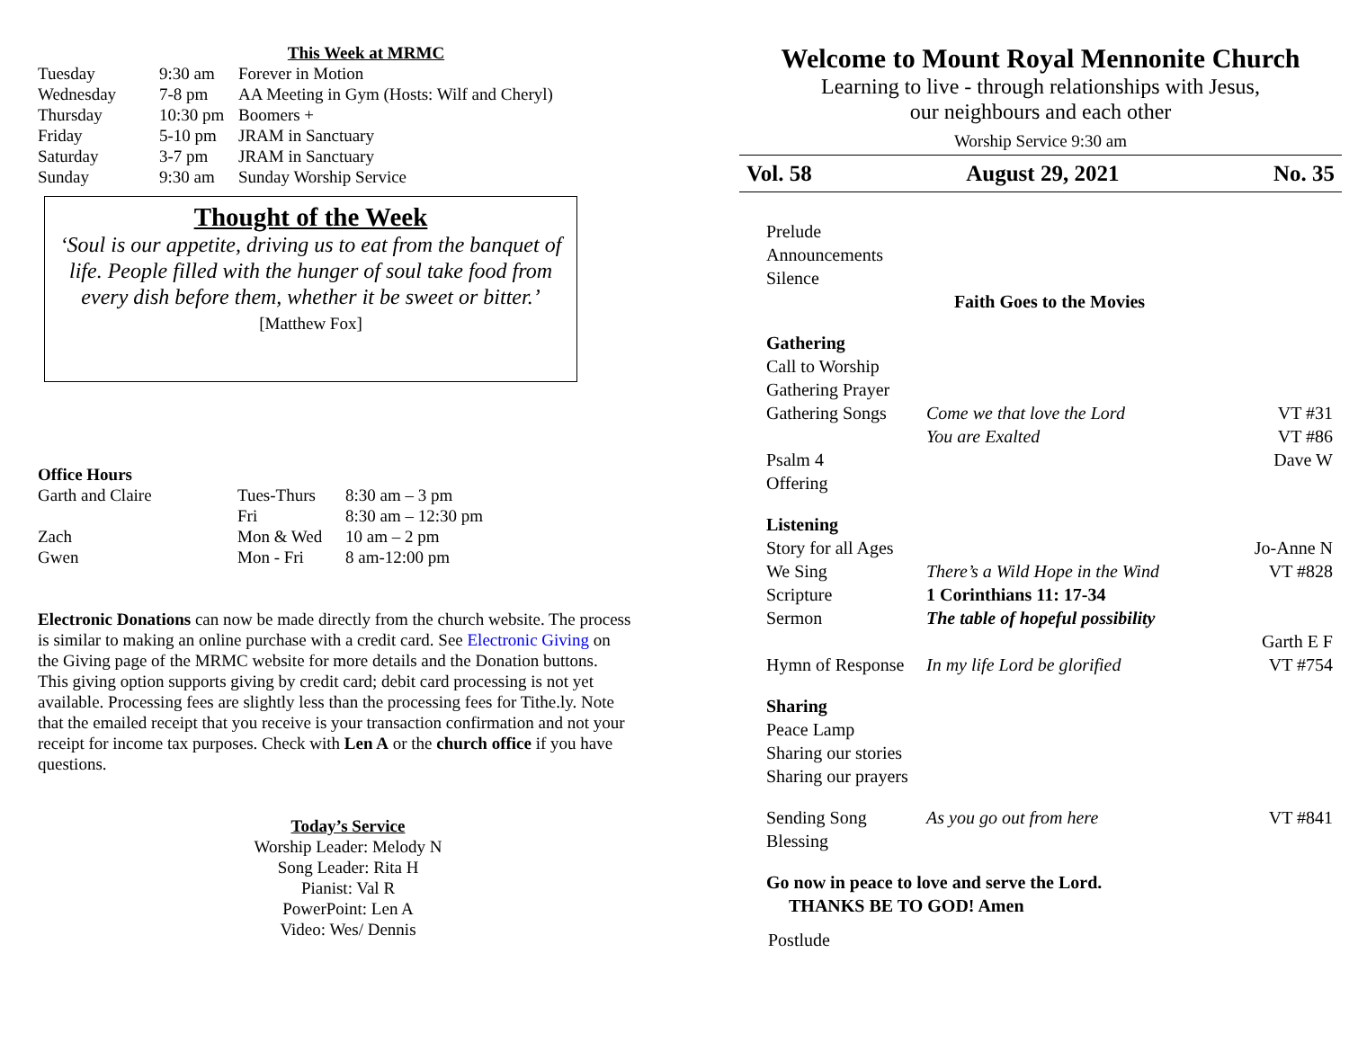This Week at MRMC
| Tuesday | 9:30 am | Forever in Motion |
| Wednesday | 7-8 pm | AA Meeting in Gym (Hosts: Wilf and Cheryl) |
| Thursday | 10:30 pm | Boomers + |
| Friday | 5-10 pm | JRAM in Sanctuary |
| Saturday | 3-7 pm | JRAM in Sanctuary |
| Sunday | 9:30 am | Sunday Worship Service |
Thought of the Week
‘Soul is our appetite, driving us to eat from the banquet of life. People filled with the hunger of soul take food from every dish before them, whether it be sweet or bitter.’
[Matthew Fox]
Office Hours
| Garth and Claire | Tues-Thurs | 8:30 am – 3 pm |
| | Fri | 8:30 am – 12:30 pm |
| Zach | Mon & Wed | 10 am – 2 pm |
| Gwen | Mon - Fri | 8 am-12:00 pm |
Electronic Donations can now be made directly from the church website. The process is similar to making an online purchase with a credit card. See Electronic Giving on the Giving page of the MRMC website for more details and the Donation buttons. This giving option supports giving by credit card; debit card processing is not yet available. Processing fees are slightly less than the processing fees for Tithe.ly. Note that the emailed receipt that you receive is your transaction confirmation and not your receipt for income tax purposes. Check with Len A or the church office if you have questions.
Today’s Service
Worship Leader: Melody N
Song Leader: Rita H
Pianist: Val R
PowerPoint: Len A
Video: Wes/ Dennis
Welcome to Mount Royal Mennonite Church
Learning to live - through relationships with Jesus,
our neighbours and each other
Worship Service 9:30 am
Vol. 58 August 29, 2021 No. 35
| Prelude | | |
| Announcements | | |
| Silence | | |
| Faith Goes to the Movies | | |
| Gathering | | |
| Call to Worship | | |
| Gathering Prayer | | |
| Gathering Songs | Come we that love the Lord | VT #31 |
| | You are Exalted | VT #86 |
| Psalm 4 | | Dave W |
| Offering | | |
| Listening | | |
| Story for all Ages | | Jo-Anne N |
| We Sing | There’s a Wild Hope in the Wind | VT #828 |
| Scripture | 1 Corinthians 11: 17-34 | |
| Sermon | The table of hopeful possibility | |
| | | Garth E F |
| Hymn of Response | In my life Lord be glorified | VT #754 |
| Sharing | | |
| Peace Lamp | | |
| Sharing our stories | | |
| Sharing our prayers | | |
| Sending Song | As you go out from here | VT #841 |
| Blessing | | |
Go now in peace to love and serve the Lord.
THANKS BE TO GOD! Amen
Postlude